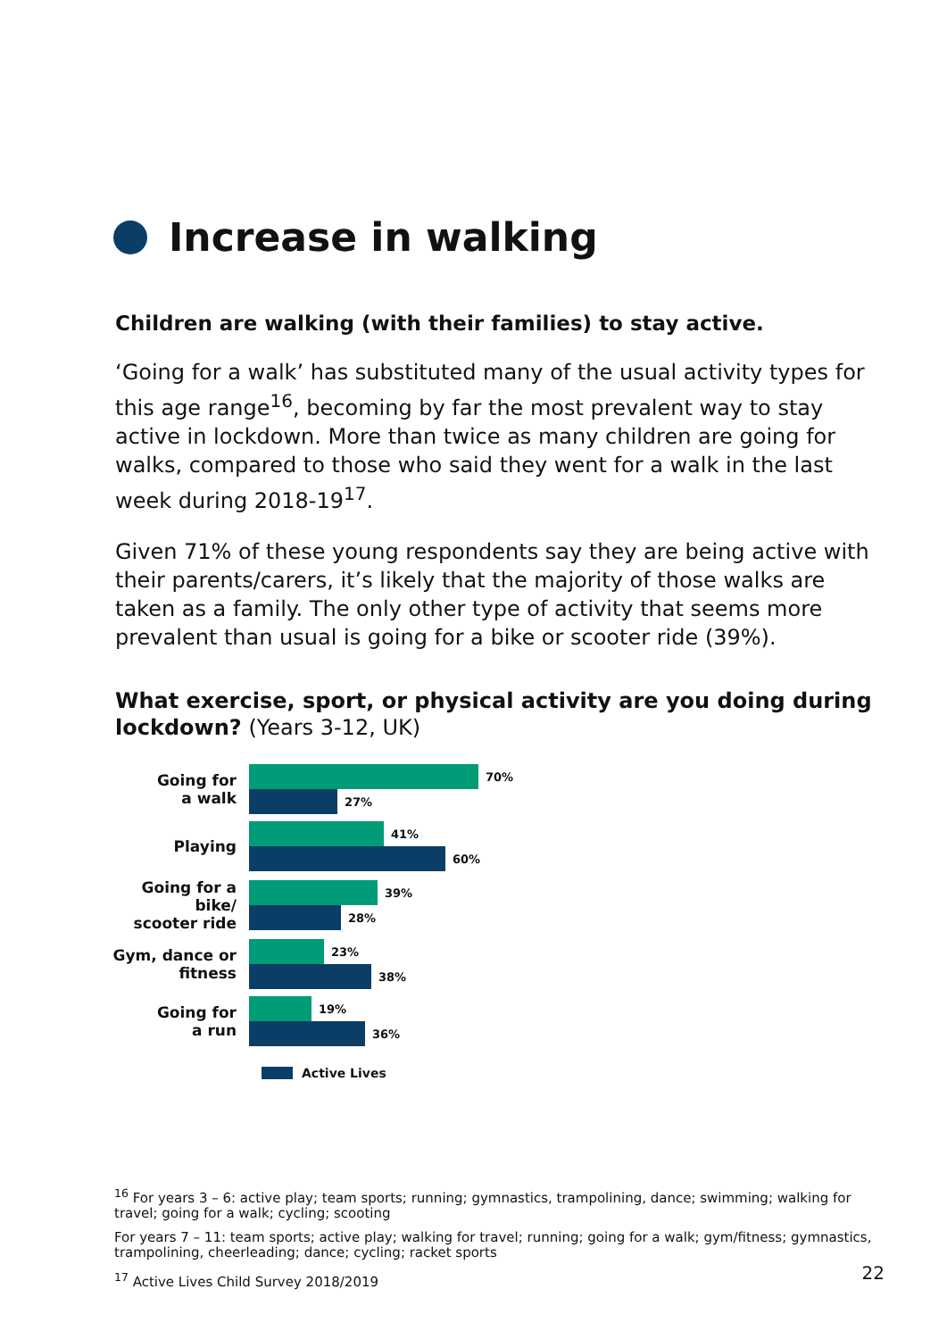Increase in walking
Children are walking (with their families) to stay active.
‘Going for a walk’ has substituted many of the usual activity types for this age range<sup>16</sup>, becoming by far the most prevalent way to stay active in lockdown. More than twice as many children are going for walks, compared to those who said they went for a walk in the last week during 2018-19<sup>17</sup>.
Given 71% of these young respondents say they are being active with their parents/carers, it’s likely that the majority of those walks are taken as a family. The only other type of activity that seems more prevalent than usual is going for a bike or scooter ride (39%).
What exercise, sport, or physical activity are you doing during lockdown? (Years 3-12, UK)
Going for
a walk
70%
27%
Playing
41%
60%
Going for a bike/
scooter ride
39%
28%
Gym, dance or
fitness
23%
38%
Going for
a run
19%
36%
Active Lives
<sup>16</sup> For years 3 – 6: active play; team sports; running; gymnastics, trampolining, dance; swimming; walking for travel; going for a walk; cycling; scooting
For years 7 – 11: team sports; active play; walking for travel; running; going for a walk; gym/fitness; gymnastics, trampolining, cheerleading; dance; cycling; racket sports
<sup>17</sup> Active Lives Child Survey 2018/2019
22